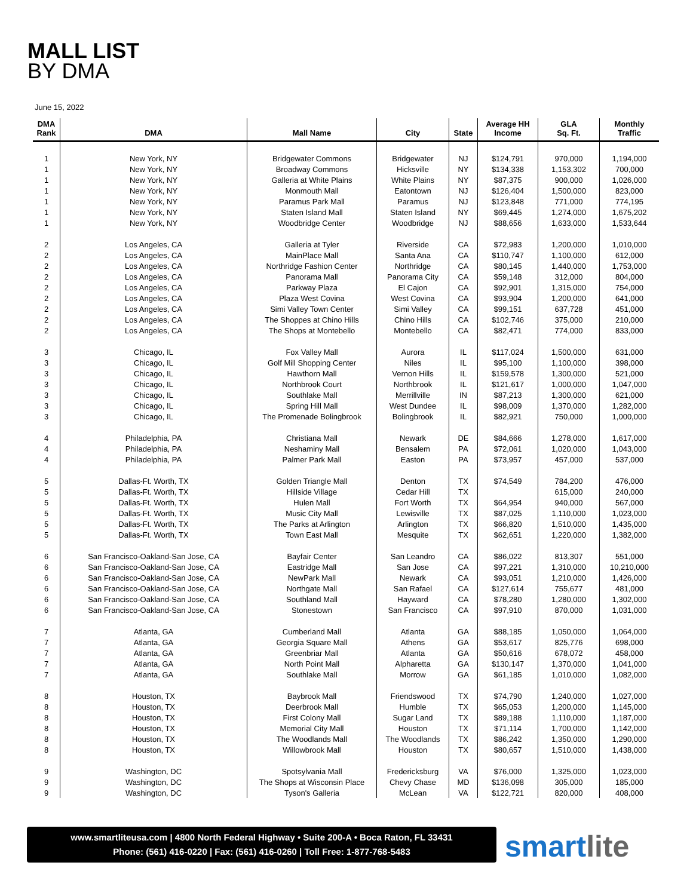MALL LIST
BY DMA
June 15, 2022
| DMA Rank | DMA | Mall Name | City | State | Average HH Income | GLA Sq. Ft. | Monthly Traffic |
| --- | --- | --- | --- | --- | --- | --- | --- |
| 1 | New York, NY | Bridgewater Commons | Bridgewater | NJ | $124,791 | 970,000 | 1,194,000 |
| 1 | New York, NY | Broadway Commons | Hicksville | NY | $134,338 | 1,153,302 | 700,000 |
| 1 | New York, NY | Galleria at White Plains | White Plains | NY | $87,375 | 900,000 | 1,026,000 |
| 1 | New York, NY | Monmouth Mall | Eatontown | NJ | $126,404 | 1,500,000 | 823,000 |
| 1 | New York, NY | Paramus Park Mall | Paramus | NJ | $123,848 | 771,000 | 774,195 |
| 1 | New York, NY | Staten Island Mall | Staten Island | NY | $69,445 | 1,274,000 | 1,675,202 |
| 1 | New York, NY | Woodbridge Center | Woodbridge | NJ | $88,656 | 1,633,000 | 1,533,644 |
| 2 | Los Angeles, CA | Galleria at Tyler | Riverside | CA | $72,983 | 1,200,000 | 1,010,000 |
| 2 | Los Angeles, CA | MainPlace Mall | Santa Ana | CA | $110,747 | 1,100,000 | 612,000 |
| 2 | Los Angeles, CA | Northridge Fashion Center | Northridge | CA | $80,145 | 1,440,000 | 1,753,000 |
| 2 | Los Angeles, CA | Panorama Mall | Panorama City | CA | $59,148 | 312,000 | 804,000 |
| 2 | Los Angeles, CA | Parkway Plaza | El Cajon | CA | $92,901 | 1,315,000 | 754,000 |
| 2 | Los Angeles, CA | Plaza West Covina | West Covina | CA | $93,904 | 1,200,000 | 641,000 |
| 2 | Los Angeles, CA | Simi Valley Town Center | Simi Valley | CA | $99,151 | 637,728 | 451,000 |
| 2 | Los Angeles, CA | The Shoppes at Chino Hills | Chino Hills | CA | $102,746 | 375,000 | 210,000 |
| 2 | Los Angeles, CA | The Shops at Montebello | Montebello | CA | $82,471 | 774,000 | 833,000 |
| 3 | Chicago, IL | Fox Valley Mall | Aurora | IL | $117,024 | 1,500,000 | 631,000 |
| 3 | Chicago, IL | Golf Mill Shopping Center | Niles | IL | $95,100 | 1,100,000 | 398,000 |
| 3 | Chicago, IL | Hawthorn Mall | Vernon Hills | IL | $159,578 | 1,300,000 | 521,000 |
| 3 | Chicago, IL | Northbrook Court | Northbrook | IL | $121,617 | 1,000,000 | 1,047,000 |
| 3 | Chicago, IL | Southlake Mall | Merrillville | IN | $87,213 | 1,300,000 | 621,000 |
| 3 | Chicago, IL | Spring Hill Mall | West Dundee | IL | $98,009 | 1,370,000 | 1,282,000 |
| 3 | Chicago, IL | The Promenade Bolingbrook | Bolingbrook | IL | $82,921 | 750,000 | 1,000,000 |
| 4 | Philadelphia, PA | Christiana Mall | Newark | DE | $84,666 | 1,278,000 | 1,617,000 |
| 4 | Philadelphia, PA | Neshaminy Mall | Bensalem | PA | $72,061 | 1,020,000 | 1,043,000 |
| 4 | Philadelphia, PA | Palmer Park Mall | Easton | PA | $73,957 | 457,000 | 537,000 |
| 5 | Dallas-Ft. Worth, TX | Golden Triangle Mall | Denton | TX | $74,549 | 784,200 | 476,000 |
| 5 | Dallas-Ft. Worth, TX | Hillside Village | Cedar Hill | TX | | 615,000 | 240,000 |
| 5 | Dallas-Ft. Worth, TX | Hulen Mall | Fort Worth | TX | $64,954 | 940,000 | 567,000 |
| 5 | Dallas-Ft. Worth, TX | Music City Mall | Lewisville | TX | $87,025 | 1,110,000 | 1,023,000 |
| 5 | Dallas-Ft. Worth, TX | The Parks at Arlington | Arlington | TX | $66,820 | 1,510,000 | 1,435,000 |
| 5 | Dallas-Ft. Worth, TX | Town East Mall | Mesquite | TX | $62,651 | 1,220,000 | 1,382,000 |
| 6 | San Francisco-Oakland-San Jose, CA | Bayfair Center | San Leandro | CA | $86,022 | 813,307 | 551,000 |
| 6 | San Francisco-Oakland-San Jose, CA | Eastridge Mall | San Jose | CA | $97,221 | 1,310,000 | 10,210,000 |
| 6 | San Francisco-Oakland-San Jose, CA | NewPark Mall | Newark | CA | $93,051 | 1,210,000 | 1,426,000 |
| 6 | San Francisco-Oakland-San Jose, CA | Northgate Mall | San Rafael | CA | $127,614 | 755,677 | 481,000 |
| 6 | San Francisco-Oakland-San Jose, CA | Southland Mall | Hayward | CA | $78,280 | 1,280,000 | 1,302,000 |
| 6 | San Francisco-Oakland-San Jose, CA | Stonestown | San Francisco | CA | $97,910 | 870,000 | 1,031,000 |
| 7 | Atlanta, GA | Cumberland Mall | Atlanta | GA | $88,185 | 1,050,000 | 1,064,000 |
| 7 | Atlanta, GA | Georgia Square Mall | Athens | GA | $53,617 | 825,776 | 698,000 |
| 7 | Atlanta, GA | Greenbriar Mall | Atlanta | GA | $50,616 | 678,072 | 458,000 |
| 7 | Atlanta, GA | North Point Mall | Alpharetta | GA | $130,147 | 1,370,000 | 1,041,000 |
| 7 | Atlanta, GA | Southlake Mall | Morrow | GA | $61,185 | 1,010,000 | 1,082,000 |
| 8 | Houston, TX | Baybrook Mall | Friendswood | TX | $74,790 | 1,240,000 | 1,027,000 |
| 8 | Houston, TX | Deerbrook Mall | Humble | TX | $65,053 | 1,200,000 | 1,145,000 |
| 8 | Houston, TX | First Colony Mall | Sugar Land | TX | $89,188 | 1,110,000 | 1,187,000 |
| 8 | Houston, TX | Memorial City Mall | Houston | TX | $71,114 | 1,700,000 | 1,142,000 |
| 8 | Houston, TX | The Woodlands Mall | The Woodlands | TX | $86,242 | 1,350,000 | 1,290,000 |
| 8 | Houston, TX | Willowbrook Mall | Houston | TX | $80,657 | 1,510,000 | 1,438,000 |
| 9 | Washington, DC | Spotsylvania Mall | Fredericksburg | VA | $76,000 | 1,325,000 | 1,023,000 |
| 9 | Washington, DC | The Shops at Wisconsin Place | Chevy Chase | MD | $136,098 | 305,000 | 185,000 |
| 9 | Washington, DC | Tyson's Galleria | McLean | VA | $122,721 | 820,000 | 408,000 |
www.smartliteusa.com | 4800 North Federal Highway • Suite 200-A • Boca Raton, FL 33431
Phone: (561) 416-0220 | Fax: (561) 416-0260 | Toll Free: 1-877-768-5483
smartlite